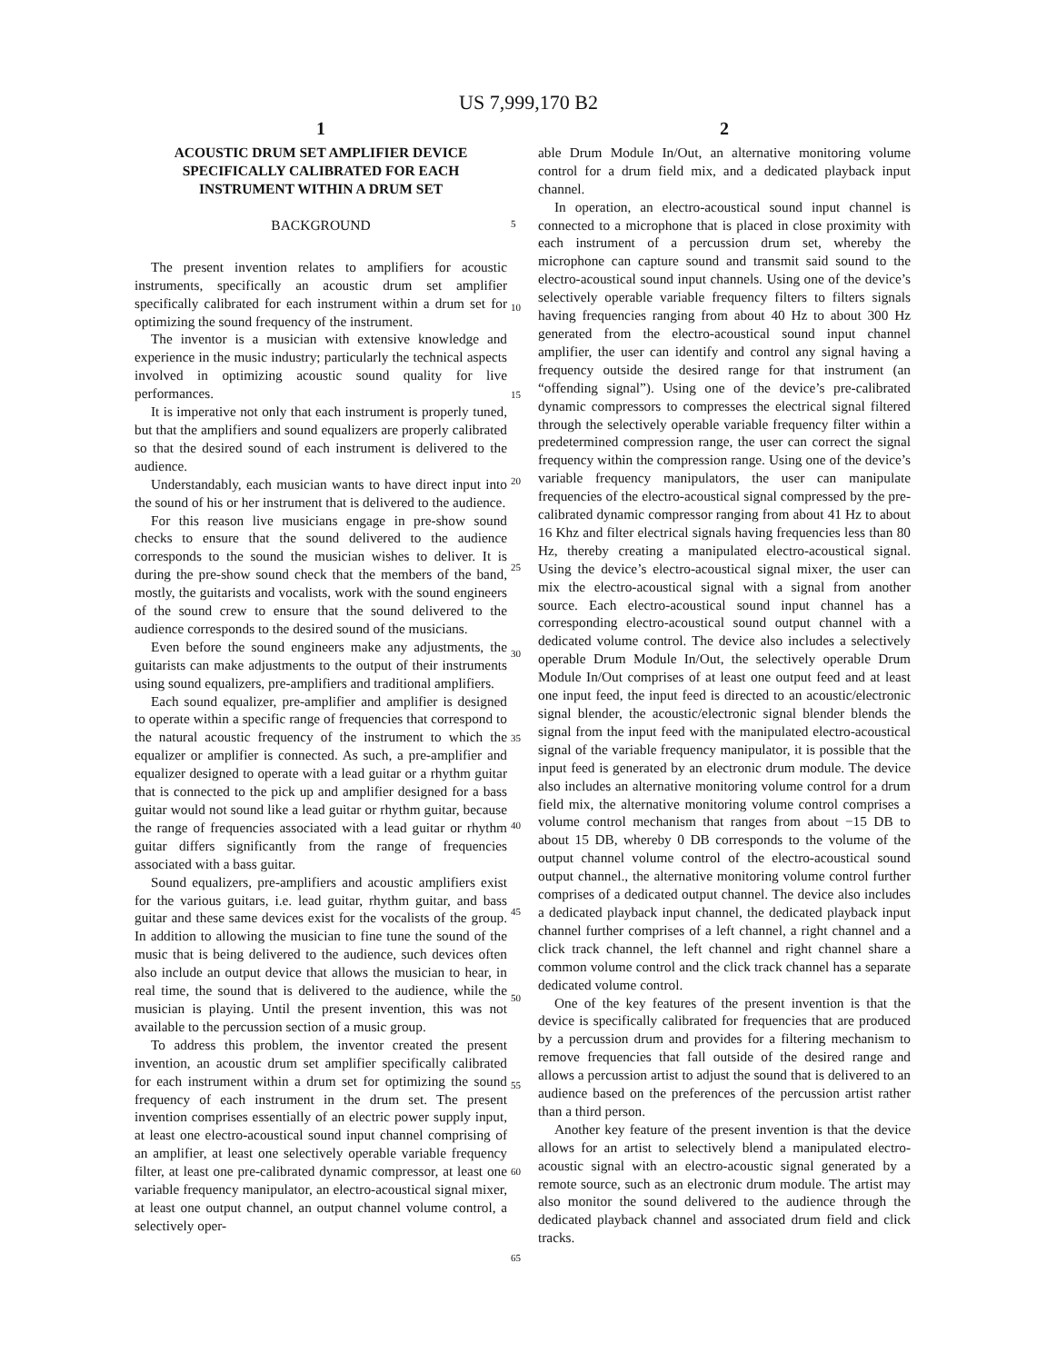US 7,999,170 B2
1
ACOUSTIC DRUM SET AMPLIFIER DEVICE SPECIFICALLY CALIBRATED FOR EACH INSTRUMENT WITHIN A DRUM SET
BACKGROUND
The present invention relates to amplifiers for acoustic instruments, specifically an acoustic drum set amplifier specifically calibrated for each instrument within a drum set for optimizing the sound frequency of the instrument.
The inventor is a musician with extensive knowledge and experience in the music industry; particularly the technical aspects involved in optimizing acoustic sound quality for live performances.
It is imperative not only that each instrument is properly tuned, but that the amplifiers and sound equalizers are properly calibrated so that the desired sound of each instrument is delivered to the audience.
Understandably, each musician wants to have direct input into the sound of his or her instrument that is delivered to the audience.
For this reason live musicians engage in pre-show sound checks to ensure that the sound delivered to the audience corresponds to the sound the musician wishes to deliver. It is during the pre-show sound check that the members of the band, mostly, the guitarists and vocalists, work with the sound engineers of the sound crew to ensure that the sound delivered to the audience corresponds to the desired sound of the musicians.
Even before the sound engineers make any adjustments, the guitarists can make adjustments to the output of their instruments using sound equalizers, pre-amplifiers and traditional amplifiers.
Each sound equalizer, pre-amplifier and amplifier is designed to operate within a specific range of frequencies that correspond to the natural acoustic frequency of the instrument to which the equalizer or amplifier is connected. As such, a pre-amplifier and equalizer designed to operate with a lead guitar or a rhythm guitar that is connected to the pick up and amplifier designed for a bass guitar would not sound like a lead guitar or rhythm guitar, because the range of frequencies associated with a lead guitar or rhythm guitar differs significantly from the range of frequencies associated with a bass guitar.
Sound equalizers, pre-amplifiers and acoustic amplifiers exist for the various guitars, i.e. lead guitar, rhythm guitar, and bass guitar and these same devices exist for the vocalists of the group. In addition to allowing the musician to fine tune the sound of the music that is being delivered to the audience, such devices often also include an output device that allows the musician to hear, in real time, the sound that is delivered to the audience, while the musician is playing. Until the present invention, this was not available to the percussion section of a music group.
To address this problem, the inventor created the present invention, an acoustic drum set amplifier specifically calibrated for each instrument within a drum set for optimizing the sound frequency of each instrument in the drum set. The present invention comprises essentially of an electric power supply input, at least one electro-acoustical sound input channel comprising of an amplifier, at least one selectively operable variable frequency filter, at least one pre-calibrated dynamic compressor, at least one variable frequency manipulator, an electro-acoustical signal mixer, at least one output channel, an output channel volume control, a selectively oper-
5
10
15
20
25
30
35
40
45
50
55
60
65
2
able Drum Module In/Out, an alternative monitoring volume control for a drum field mix, and a dedicated playback input channel.
In operation, an electro-acoustical sound input channel is connected to a microphone that is placed in close proximity with each instrument of a percussion drum set, whereby the microphone can capture sound and transmit said sound to the electro-acoustical sound input channels. Using one of the device’s selectively operable variable frequency filters to filters signals having frequencies ranging from about 40 Hz to about 300 Hz generated from the electro-acoustical sound input channel amplifier, the user can identify and control any signal having a frequency outside the desired range for that instrument (an “offending signal”). Using one of the device’s pre-calibrated dynamic compressors to compresses the electrical signal filtered through the selectively operable variable frequency filter within a predetermined compression range, the user can correct the signal frequency within the compression range. Using one of the device’s variable frequency manipulators, the user can manipulate frequencies of the electro-acoustical signal compressed by the pre-calibrated dynamic compressor ranging from about 41 Hz to about 16 Khz and filter electrical signals having frequencies less than 80 Hz, thereby creating a manipulated electro-acoustical signal. Using the device’s electro-acoustical signal mixer, the user can mix the electro-acoustical signal with a signal from another source. Each electro-acoustical sound input channel has a corresponding electro-acoustical sound output channel with a dedicated volume control. The device also includes a selectively operable Drum Module In/Out, the selectively operable Drum Module In/Out comprises of at least one output feed and at least one input feed, the input feed is directed to an acoustic/electronic signal blender, the acoustic/electronic signal blender blends the signal from the input feed with the manipulated electro-acoustical signal of the variable frequency manipulator, it is possible that the input feed is generated by an electronic drum module. The device also includes an alternative monitoring volume control for a drum field mix, the alternative monitoring volume control comprises a volume control mechanism that ranges from about −15 DB to about 15 DB, whereby 0 DB corresponds to the volume of the output channel volume control of the electro-acoustical sound output channel., the alternative monitoring volume control further comprises of a dedicated output channel. The device also includes a dedicated playback input channel, the dedicated playback input channel further comprises of a left channel, a right channel and a click track channel, the left channel and right channel share a common volume control and the click track channel has a separate dedicated volume control.
One of the key features of the present invention is that the device is specifically calibrated for frequencies that are produced by a percussion drum and provides for a filtering mechanism to remove frequencies that fall outside of the desired range and allows a percussion artist to adjust the sound that is delivered to an audience based on the preferences of the percussion artist rather than a third person.
Another key feature of the present invention is that the device allows for an artist to selectively blend a manipulated electro-acoustic signal with an electro-acoustic signal generated by a remote source, such as an electronic drum module. The artist may also monitor the sound delivered to the audience through the dedicated playback channel and associated drum field and click tracks.